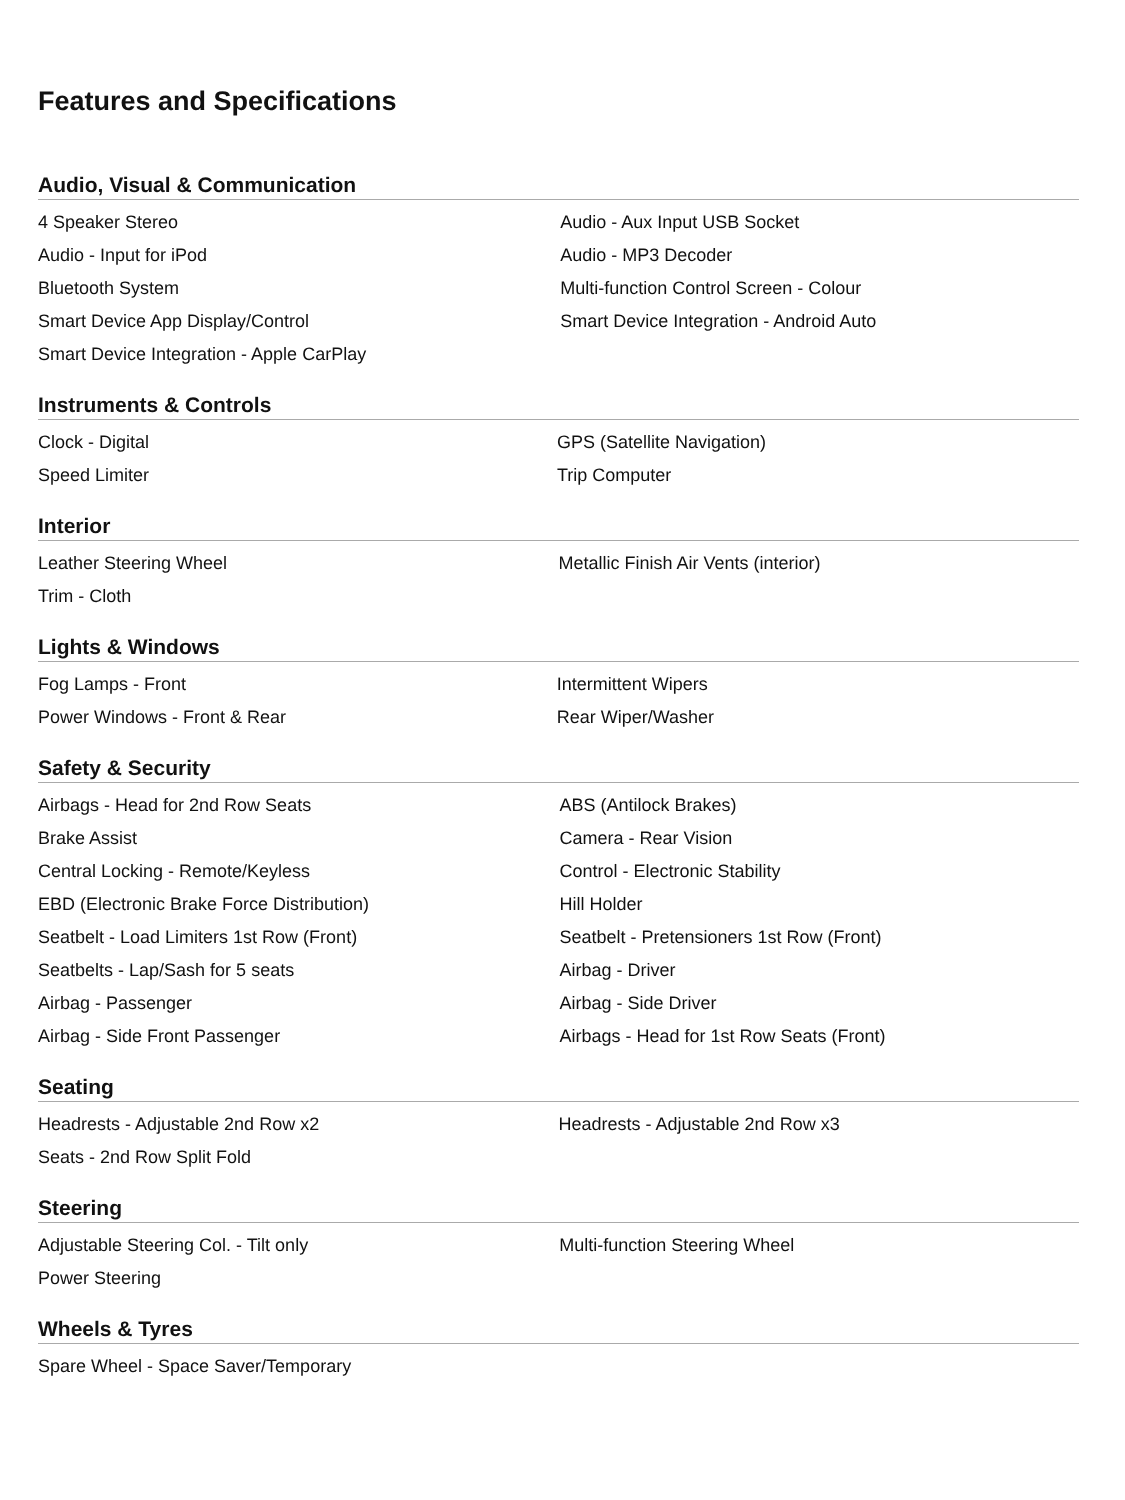Features and Specifications
Audio, Visual & Communication
| 4 Speaker Stereo | Audio - Aux Input USB Socket |
| Audio - Input for iPod | Audio - MP3 Decoder |
| Bluetooth System | Multi-function Control Screen - Colour |
| Smart Device App Display/Control | Smart Device Integration - Android Auto |
| Smart Device Integration - Apple CarPlay | |
Instruments & Controls
| Clock - Digital | GPS (Satellite Navigation) |
| Speed Limiter | Trip Computer |
Interior
| Leather Steering Wheel | Metallic Finish Air Vents (interior) |
| Trim - Cloth | |
Lights & Windows
| Fog Lamps - Front | Intermittent Wipers |
| Power Windows - Front & Rear | Rear Wiper/Washer |
Safety & Security
| Airbags - Head for 2nd Row Seats | ABS (Antilock Brakes) |
| Brake Assist | Camera - Rear Vision |
| Central Locking - Remote/Keyless | Control - Electronic Stability |
| EBD (Electronic Brake Force Distribution) | Hill Holder |
| Seatbelt - Load Limiters 1st Row (Front) | Seatbelt - Pretensioners 1st Row (Front) |
| Seatbelts - Lap/Sash for 5 seats | Airbag - Driver |
| Airbag - Passenger | Airbag - Side Driver |
| Airbag - Side Front Passenger | Airbags - Head for 1st Row Seats (Front) |
Seating
| Headrests - Adjustable 2nd Row x2 | Headrests - Adjustable 2nd Row x3 |
| Seats - 2nd Row Split Fold | |
Steering
| Adjustable Steering Col. - Tilt only | Multi-function Steering Wheel |
| Power Steering | |
Wheels & Tyres
| Spare Wheel - Space Saver/Temporary | |